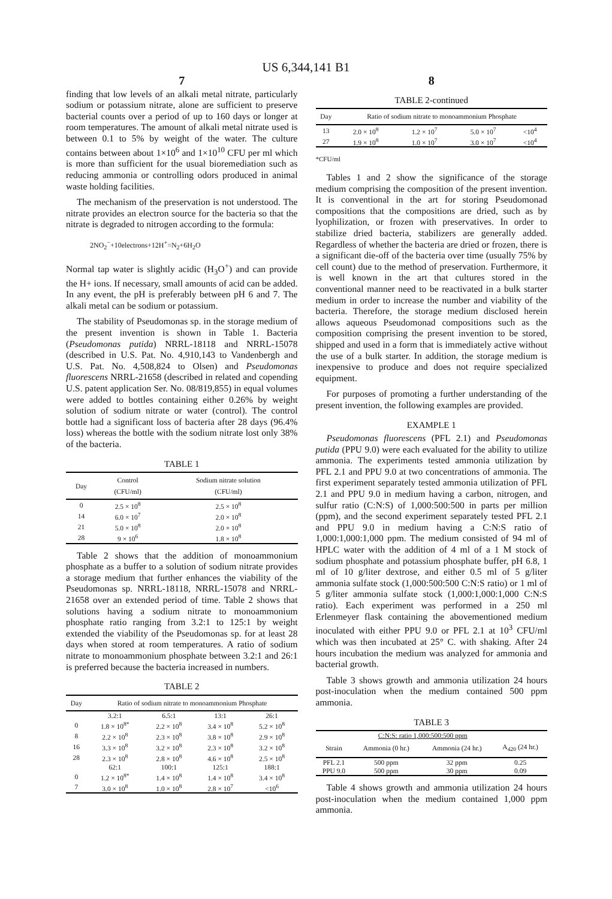US 6,344,141 B1
7
finding that low levels of an alkali metal nitrate, particularly sodium or potassium nitrate, alone are sufficient to preserve bacterial counts over a period of up to 160 days or longer at room temperatures. The amount of alkali metal nitrate used is between 0.1 to 5% by weight of the water. The culture contains between about 1×10<sup>6</sup> and 1×10<sup>10</sup> CFU per ml which is more than sufficient for the usual bioremediation such as reducing ammonia or controlling odors produced in animal waste holding facilities.
The mechanism of the preservation is not understood. The nitrate provides an electron source for the bacteria so that the nitrate is degraded to nitrogen according to the formula:
2NO<sub>2</sub><sup>−</sup>+10electrons+12H<sup>+</sup>=N<sub>2</sub>+6H<sub>2</sub>O
Normal tap water is slightly acidic (H<sub>3</sub>O<sup>+</sup>) and can provide the H+ ions. If necessary, small amounts of acid can be added. In any event, the pH is preferably between pH 6 and 7. The alkali metal can be sodium or potassium.
The stability of Pseudomonas sp. in the storage medium of the present invention is shown in Table 1. Bacteria (Pseudomonas putida) NRRL-18118 and NRRL-15078 (described in U.S. Pat. No. 4,910,143 to Vandenbergh and U.S. Pat. No. 4,508,824 to Olsen) and Pseudomonas fluorescens NRRL-21658 (described in related and copending U.S. patent application Ser. No. 08/819,855) in equal volumes were added to bottles containing either 0.26% by weight solution of sodium nitrate or water (control). The control bottle had a significant loss of bacteria after 28 days (96.4% loss) whereas the bottle with the sodium nitrate lost only 38% of the bacteria.
TABLE 1
| Day | Control (CFU/ml) | Sodium nitrate solution (CFU/ml) |
| --- | --- | --- |
| 0 | 2.5 × 10<sup>8</sup> | 2.5 × 10<sup>8</sup> |
| 14 | 6.0 × 10<sup>7</sup> | 2.0 × 10<sup>8</sup> |
| 21 | 5.0 × 10<sup>8</sup> | 2.0 × 10<sup>8</sup> |
| 28 | 9 × 10<sup>6</sup> | 1.8 × 10<sup>8</sup> |
Table 2 shows that the addition of monoammonium phosphate as a buffer to a solution of sodium nitrate provides a storage medium that further enhances the viability of the Pseudomonas sp. NRRL-18118, NRRL-15078 and NRRL-21658 over an extended period of time. Table 2 shows that solutions having a sodium nitrate to monoammonium phosphate ratio ranging from 3.2:1 to 125:1 by weight extended the viability of the Pseudomonas sp. for at least 28 days when stored at room temperatures. A ratio of sodium nitrate to monoammonium phosphate between 3.2:1 and 26:1 is preferred because the bacteria increased in numbers.
TABLE 2
| Day | Ratio of sodium nitrate to monoammonium Phosphate | | | |
| --- | --- | --- | --- | --- |
| | 3.2:1 | 6.5:1 | 13:1 | 26:1 |
| 0 | 1.8 × 10<sup>8*</sup> | 2.2 × 10<sup>8</sup> | 3.4 × 10<sup>8</sup> | 5.2 × 10<sup>8</sup> |
| 8 | 2.2 × 10<sup>8</sup> | 2.3 × 10<sup>8</sup> | 3.8 × 10<sup>8</sup> | 2.9 × 10<sup>8</sup> |
| 16 | 3.3 × 10<sup>8</sup> | 3.2 × 10<sup>8</sup> | 2.3 × 10<sup>8</sup> | 3.2 × 10<sup>8</sup> |
| 28 | 2.3 × 10<sup>8</sup> | 2.8 × 10<sup>8</sup> | 4.6 × 10<sup>8</sup> | 2.5 × 10<sup>8</sup> |
| | 62:1 | 100:1 | 125:1 | 188:1 |
| 0 | 1.2 × 10<sup>8*</sup> | 1.4 × 10<sup>8</sup> | 1.4 × 10<sup>8</sup> | 3.4 × 10<sup>8</sup> |
| 7 | 3.0 × 10<sup>8</sup> | 1.0 × 10<sup>8</sup> | 2.8 × 10<sup>7</sup> | <10<sup>6</sup> |
8
TABLE 2-continued
| Day | Ratio of sodium nitrate to monoammonium Phosphate | | | |
| --- | --- | --- | --- | --- |
| 13 | 2.0 × 10<sup>8</sup> | 1.2 × 10<sup>7</sup> | 5.0 × 10<sup>7</sup> | <10<sup>4</sup> |
| 27 | 1.9 × 10<sup>8</sup> | 1.0 × 10<sup>7</sup> | 3.0 × 10<sup>7</sup> | <10<sup>4</sup> |
*CFU/ml
Tables 1 and 2 show the significance of the storage medium comprising the composition of the present invention. It is conventional in the art for storing Pseudomonad compositions that the compositions are dried, such as by lyophilization, or frozen with preservatives. In order to stabilize dried bacteria, stabilizers are generally added. Regardless of whether the bacteria are dried or frozen, there is a significant die-off of the bacteria over time (usually 75% by cell count) due to the method of preservation. Furthermore, it is well known in the art that cultures stored in the conventional manner need to be reactivated in a bulk starter medium in order to increase the number and viability of the bacteria. Therefore, the storage medium disclosed herein allows aqueous Pseudomonad compositions such as the composition comprising the present invention to be stored, shipped and used in a form that is immediately active without the use of a bulk starter. In addition, the storage medium is inexpensive to produce and does not require specialized equipment.
For purposes of promoting a further understanding of the present invention, the following examples are provided.
EXAMPLE 1
Pseudomonas fluorescens (PFL 2.1) and Pseudomonas putida (PPU 9.0) were each evaluated for the ability to utilize ammonia. The experiments tested ammonia utilization by PFL 2.1 and PPU 9.0 at two concentrations of ammonia. The first experiment separately tested ammonia utilization of PFL 2.1 and PPU 9.0 in medium having a carbon, nitrogen, and sulfur ratio (C:N:S) of 1,000:500:500 in parts per million (ppm), and the second experiment separately tested PFL 2.1 and PPU 9.0 in medium having a C:N:S ratio of 1,000:1,000:1,000 ppm. The medium consisted of 94 ml of HPLC water with the addition of 4 ml of a 1 M stock of sodium phosphate and potassium phosphate buffer, pH 6.8, 1 ml of 10 g/liter dextrose, and either 0.5 ml of 5 g/liter ammonia sulfate stock (1,000:500:500 C:N:S ratio) or 1 ml of 5 g/liter ammonia sulfate stock (1,000:1,000:1,000 C:N:S ratio). Each experiment was performed in a 250 ml Erlenmeyer flask containing the abovementioned medium inoculated with either PPU 9.0 or PFL 2.1 at 10<sup>3</sup> CFU/ml which was then incubated at 25° C. with shaking. After 24 hours incubation the medium was analyzed for ammonia and bacterial growth.
Table 3 shows growth and ammonia utilization 24 hours post-inoculation when the medium contained 500 ppm ammonia.
TABLE 3
| | C:N:S: ratio 1,000:500:500 ppm | | |
| Strain | Ammonia (0 hr.) | Ammonia (24 hr.) | A<sub>420</sub> (24 hr.) |
| PFL 2.1 | 500 ppm | 32 ppm | 0.25 |
| PPU 9.0 | 500 ppm | 30 ppm | 0.09 |
Table 4 shows growth and ammonia utilization 24 hours post-inoculation when the medium contained 1,000 ppm ammonia.